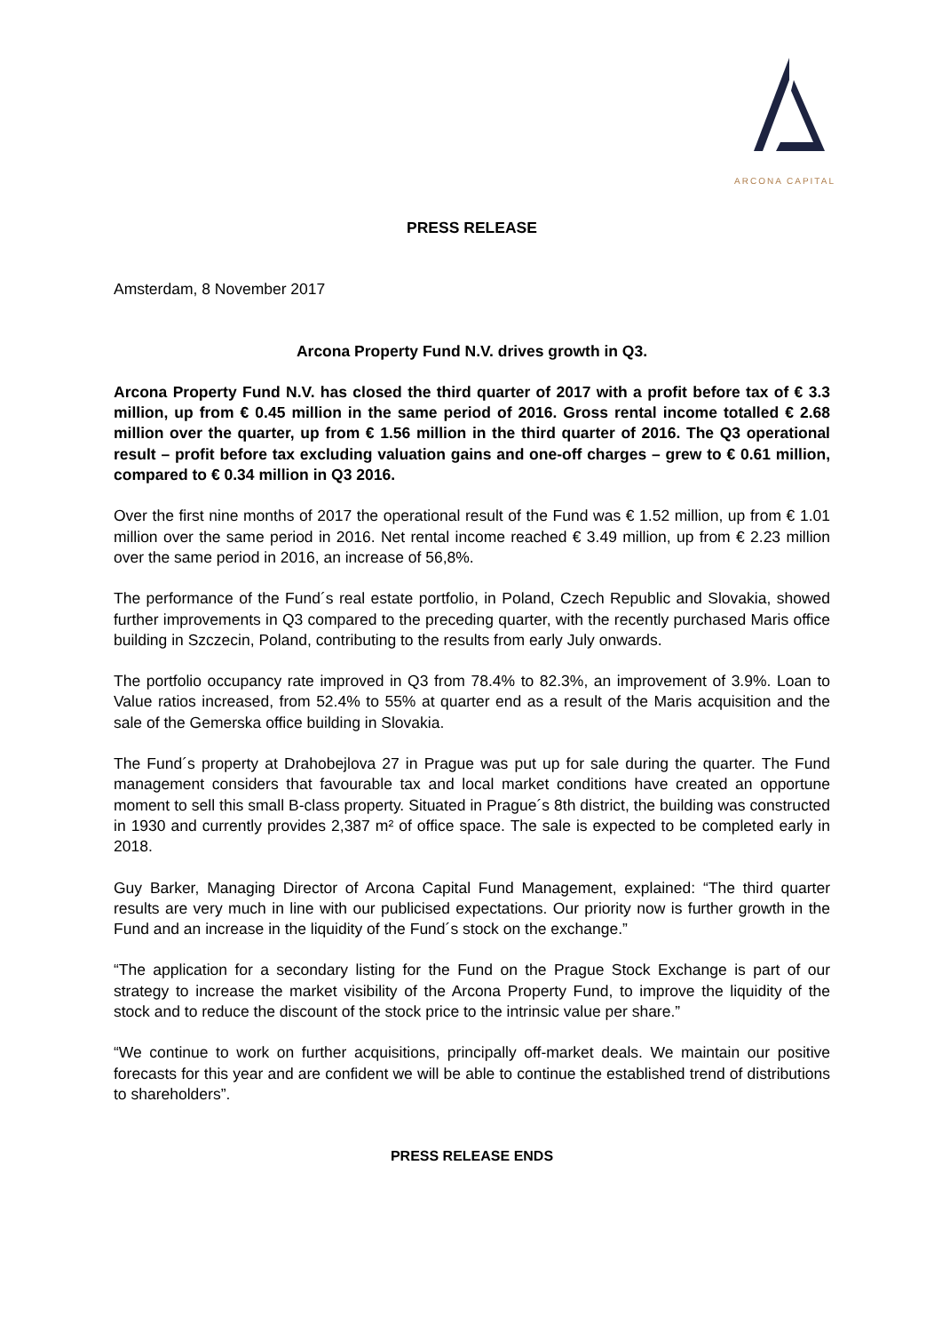ARCONA CAPITAL
PRESS RELEASE
Amsterdam, 8 November 2017
Arcona Property Fund N.V. drives growth in Q3.
Arcona Property Fund N.V. has closed the third quarter of 2017 with a profit before tax of € 3.3 million, up from € 0.45 million in the same period of 2016. Gross rental income totalled € 2.68 million over the quarter, up from € 1.56 million in the third quarter of 2016. The Q3 operational result – profit before tax excluding valuation gains and one-off charges – grew to € 0.61 million, compared to € 0.34 million in Q3 2016.
Over the first nine months of 2017 the operational result of the Fund was € 1.52 million, up from € 1.01 million over the same period in 2016. Net rental income reached € 3.49 million, up from € 2.23 million over the same period in 2016, an increase of 56,8%.
The performance of the Fund´s real estate portfolio, in Poland, Czech Republic and Slovakia, showed further improvements in Q3 compared to the preceding quarter, with the recently purchased Maris office building in Szczecin, Poland, contributing to the results from early July onwards.
The portfolio occupancy rate improved in Q3 from 78.4% to 82.3%, an improvement of 3.9%. Loan to Value ratios increased, from 52.4% to 55% at quarter end as a result of the Maris acquisition and the sale of the Gemerska office building in Slovakia.
The Fund´s property at Drahobejlova 27 in Prague was put up for sale during the quarter. The Fund management considers that favourable tax and local market conditions have created an opportune moment to sell this small B-class property. Situated in Prague´s 8th district, the building was constructed in 1930 and currently provides 2,387 m² of office space. The sale is expected to be completed early in 2018.
Guy Barker, Managing Director of Arcona Capital Fund Management, explained: “The third quarter results are very much in line with our publicised expectations. Our priority now is further growth in the Fund and an increase in the liquidity of the Fund´s stock on the exchange.”
“The application for a secondary listing for the Fund on the Prague Stock Exchange is part of our strategy to increase the market visibility of the Arcona Property Fund, to improve the liquidity of the stock and to reduce the discount of the stock price to the intrinsic value per share.”
“We continue to work on further acquisitions, principally off-market deals. We maintain our positive forecasts for this year and are confident we will be able to continue the established trend of distributions to shareholders”.
PRESS RELEASE ENDS